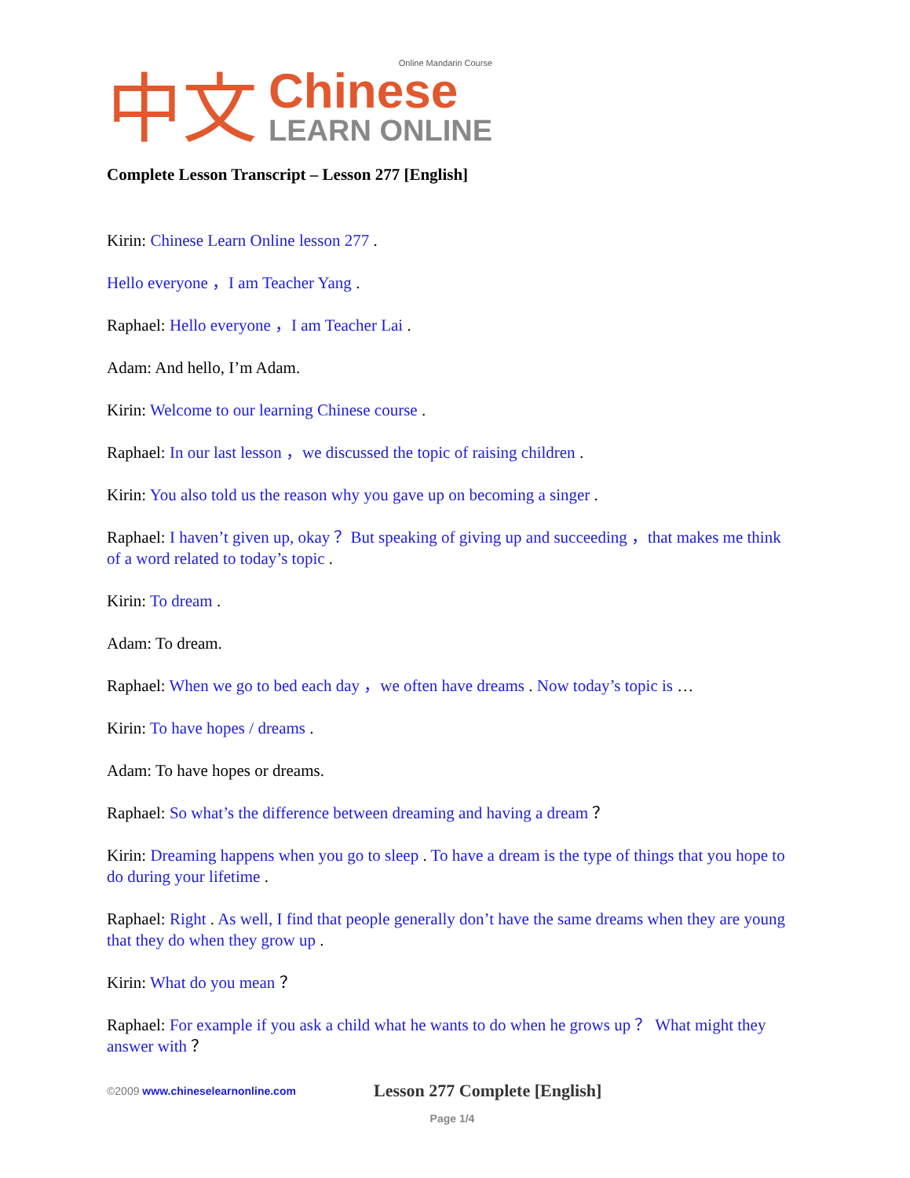中文
Online Mandarin Course
Chinese
LEARN ONLINE
Complete Lesson Transcript – Lesson 277 [English]
Kirin: Chinese Learn Online lesson 277 .
Hello everyone ，I am Teacher Yang .
Raphael: Hello everyone ，I am Teacher Lai .
Adam: And hello, I’m Adam.
Kirin: Welcome to our learning Chinese course .
Raphael: In our last lesson ，we discussed the topic of raising children .
Kirin: You also told us the reason why you gave up on becoming a singer .
Raphael: I haven’t given up, okay ？But speaking of giving up and succeeding ，that makes me think of a word related to today’s topic .
Kirin: To dream .
Adam: To dream.
Raphael: When we go to bed each day ，we often have dreams . Now today’s topic is …
Kirin: To have hopes / dreams .
Adam: To have hopes or dreams.
Raphael: So what’s the difference between dreaming and having a dream ？
Kirin: Dreaming happens when you go to sleep . To have a dream is the type of things that you hope to do during your lifetime .
Raphael: Right . As well, I find that people generally don’t have the same dreams when they are young that they do when they grow up .
Kirin: What do you mean ？
Raphael: For example if you ask a child what he wants to do when he grows up ？ What might they answer with ？
©2009 www.chineselearnonline.com
Lesson 277 Complete [English]
Page 1/4